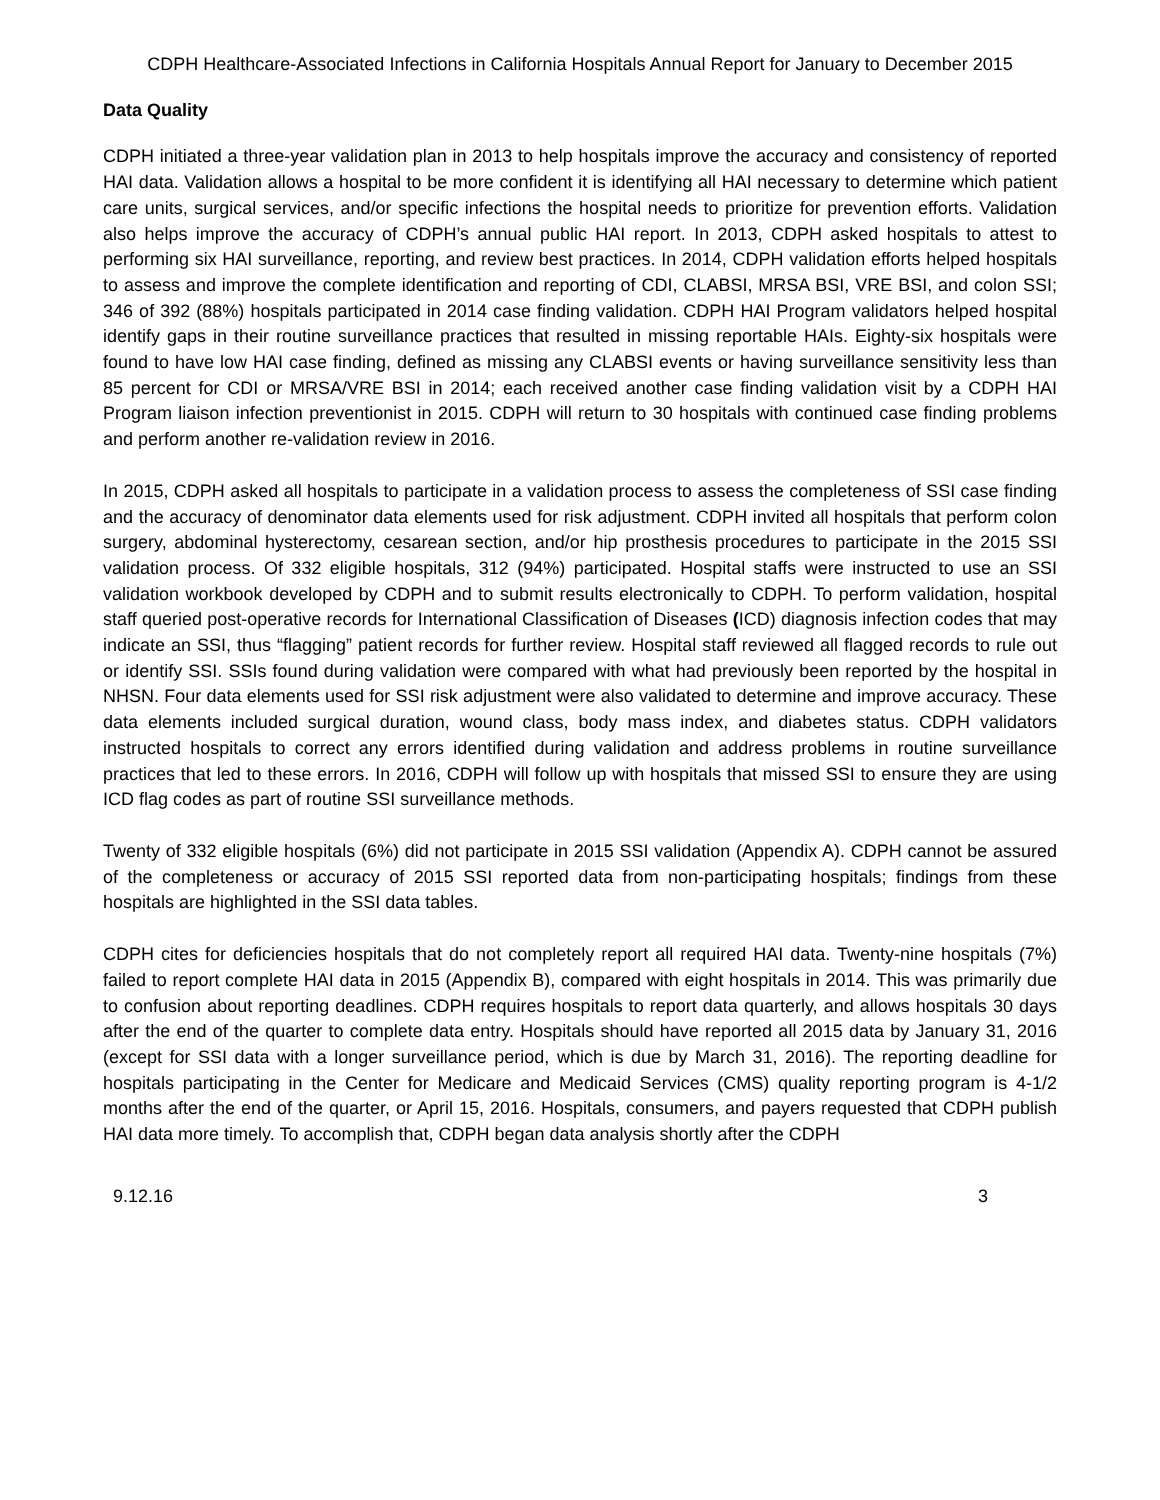CDPH Healthcare-Associated Infections in California Hospitals Annual Report for January to December 2015
Data Quality
CDPH initiated a three-year validation plan in 2013 to help hospitals improve the accuracy and consistency of reported HAI data. Validation allows a hospital to be more confident it is identifying all HAI necessary to determine which patient care units, surgical services, and/or specific infections the hospital needs to prioritize for prevention efforts. Validation also helps improve the accuracy of CDPH’s annual public HAI report. In 2013, CDPH asked hospitals to attest to performing six HAI surveillance, reporting, and review best practices. In 2014, CDPH validation efforts helped hospitals to assess and improve the complete identification and reporting of CDI, CLABSI, MRSA BSI, VRE BSI, and colon SSI; 346 of 392 (88%) hospitals participated in 2014 case finding validation. CDPH HAI Program validators helped hospital identify gaps in their routine surveillance practices that resulted in missing reportable HAIs. Eighty-six hospitals were found to have low HAI case finding, defined as missing any CLABSI events or having surveillance sensitivity less than 85 percent for CDI or MRSA/VRE BSI in 2014; each received another case finding validation visit by a CDPH HAI Program liaison infection preventionist in 2015. CDPH will return to 30 hospitals with continued case finding problems and perform another re-validation review in 2016.
In 2015, CDPH asked all hospitals to participate in a validation process to assess the completeness of SSI case finding and the accuracy of denominator data elements used for risk adjustment. CDPH invited all hospitals that perform colon surgery, abdominal hysterectomy, cesarean section, and/or hip prosthesis procedures to participate in the 2015 SSI validation process. Of 332 eligible hospitals, 312 (94%) participated. Hospital staffs were instructed to use an SSI validation workbook developed by CDPH and to submit results electronically to CDPH. To perform validation, hospital staff queried post-operative records for International Classification of Diseases (ICD) diagnosis infection codes that may indicate an SSI, thus “flagging” patient records for further review. Hospital staff reviewed all flagged records to rule out or identify SSI. SSIs found during validation were compared with what had previously been reported by the hospital in NHSN. Four data elements used for SSI risk adjustment were also validated to determine and improve accuracy. These data elements included surgical duration, wound class, body mass index, and diabetes status. CDPH validators instructed hospitals to correct any errors identified during validation and address problems in routine surveillance practices that led to these errors. In 2016, CDPH will follow up with hospitals that missed SSI to ensure they are using ICD flag codes as part of routine SSI surveillance methods.
Twenty of 332 eligible hospitals (6%) did not participate in 2015 SSI validation (Appendix A). CDPH cannot be assured of the completeness or accuracy of 2015 SSI reported data from non-participating hospitals; findings from these hospitals are highlighted in the SSI data tables.
CDPH cites for deficiencies hospitals that do not completely report all required HAI data. Twenty-nine hospitals (7%) failed to report complete HAI data in 2015 (Appendix B), compared with eight hospitals in 2014. This was primarily due to confusion about reporting deadlines. CDPH requires hospitals to report data quarterly, and allows hospitals 30 days after the end of the quarter to complete data entry. Hospitals should have reported all 2015 data by January 31, 2016 (except for SSI data with a longer surveillance period, which is due by March 31, 2016). The reporting deadline for hospitals participating in the Center for Medicare and Medicaid Services (CMS) quality reporting program is 4-1/2 months after the end of the quarter, or April 15, 2016. Hospitals, consumers, and payers requested that CDPH publish HAI data more timely. To accomplish that, CDPH began data analysis shortly after the CDPH
9.12.16 3